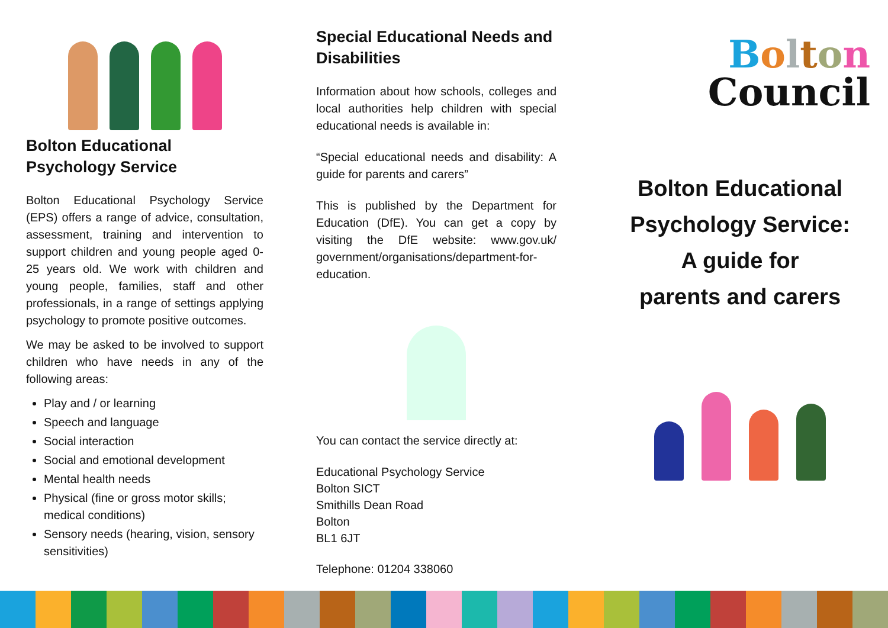Bolton Educational Psychology Service
Bolton Educational Psychology Service (EPS) offers a range of advice, consultation, assessment, training and intervention to support children and young people aged 0-25 years old. We work with children and young people, families, staff and other professionals, in a range of settings applying psychology to promote positive outcomes.
We may be asked to be involved to support children who have needs in any of the following areas:
Play and / or learning
Speech and language
Social interaction
Social and emotional development
Mental health needs
Physical (fine or gross motor skills; medical conditions)
Sensory needs (hearing, vision, sensory sensitivities)
Special Educational Needs and Disabilities
Information about how schools, colleges and local authorities help children with special educational needs is available in:
“Special educational needs and disability: A guide for parents and carers”
This is published by the Department for Education (DfE). You can get a copy by visiting the DfE website: www.gov.uk/ government/organisations/department-for-education.
You can contact the service directly at:
Educational Psychology Service
Bolton SICT
Smithills Dean Road
Bolton
BL1 6JT
Telephone: 01204 338060
Bolton
Council
Bolton Educational Psychology Service:
A guide for
parents and carers